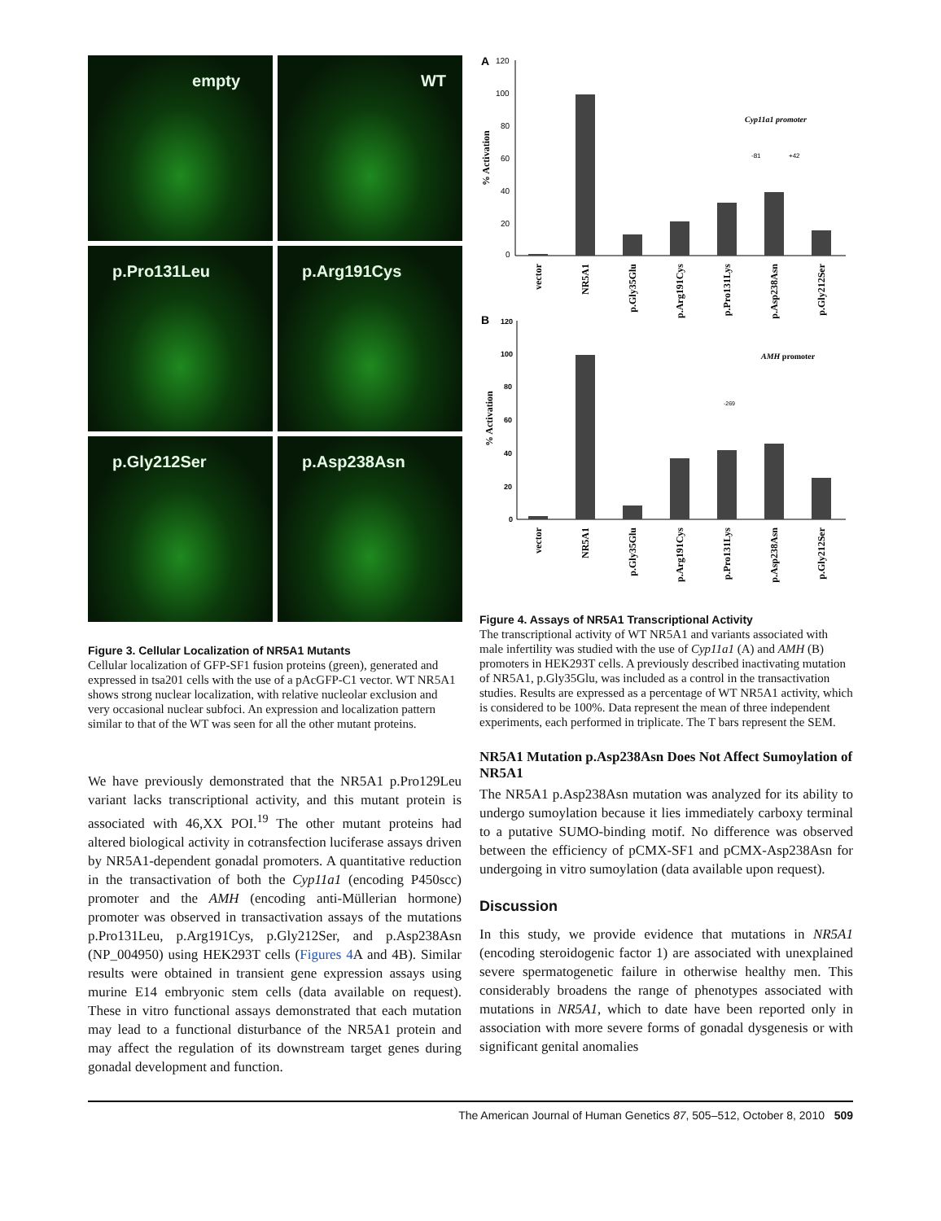empty
WT
p.Pro131Leu
p.Arg191Cys
p.Gly212Ser
p.Asp238Asn
Figure 3. Cellular Localization of NR5A1 Mutants
Cellular localization of GFP-SF1 fusion proteins (green), generated and expressed in tsa201 cells with the use of a pAcGFP-C1 vector. WT NR5A1 shows strong nuclear localization, with relative nucleolar exclusion and very occasional nuclear subfoci. An expression and localization pattern similar to that of the WT was seen for all the other mutant proteins.
We have previously demonstrated that the NR5A1 p.Pro129Leu variant lacks transcriptional activity, and this mutant protein is associated with 46,XX POI.<sup>19</sup> The other mutant proteins had altered biological activity in cotransfection luciferase assays driven by NR5A1-dependent gonadal promoters. A quantitative reduction in the transactivation of both the Cyp11a1 (encoding P450scc) promoter and the AMH (encoding anti-Müllerian hormone) promoter was observed in transactivation assays of the mutations p.Pro131Leu, p.Arg191Cys, p.Gly212Ser, and p.Asp238Asn (NP_004950) using HEK293T cells (Figures 4 A and 4B). Similar results were obtained in transient gene expression assays using murine E14 embryonic stem cells (data available on request). These in vitro functional assays demonstrated that each mutation may lead to a functional disturbance of the NR5A1 protein and may affect the regulation of its downstream target genes during gonadal development and function.
A
B
120
100
80
60
40
20
0
% Activation
Cyp11a1 promoter
-81
+42
vector
NR5A1
p.Gly35Glu
p.Arg191Cys
p.Pro131Lys
p.Asp238Asn
p.Gly212Ser
120
100
80
60
40
20
0
% Activation
AMH promoter
-269
vector
NR5A1
p.Gly35Glu
p.Arg191Cys
p.Pro131Lys
p.Asp238Asn
p.Gly212Ser
Figure 4. Assays of NR5A1 Transcriptional Activity
The transcriptional activity of WT NR5A1 and variants associated with male infertility was studied with the use of Cyp11a1 (A) and AMH (B) promoters in HEK293T cells. A previously described inactivating mutation of NR5A1, p.Gly35Glu, was included as a control in the transactivation studies. Results are expressed as a percentage of WT NR5A1 activity, which is considered to be 100%. Data represent the mean of three independent experiments, each performed in triplicate. The T bars represent the SEM.
NR5A1 Mutation p.Asp238Asn Does Not Affect Sumoylation of NR5A1
The NR5A1 p.Asp238Asn mutation was analyzed for its ability to undergo sumoylation because it lies immediately carboxy terminal to a putative SUMO-binding motif. No difference was observed between the efficiency of pCMX-SF1 and pCMX-Asp238Asn for undergoing in vitro sumoylation (data available upon request).
Discussion
In this study, we provide evidence that mutations in NR5A1 (encoding steroidogenic factor 1) are associated with unexplained severe spermatogenetic failure in otherwise healthy men. This considerably broadens the range of phenotypes associated with mutations in NR5A1, which to date have been reported only in association with more severe forms of gonadal dysgenesis or with significant genital anomalies
The American Journal of Human Genetics 87, 505–512, October 8, 2010 509